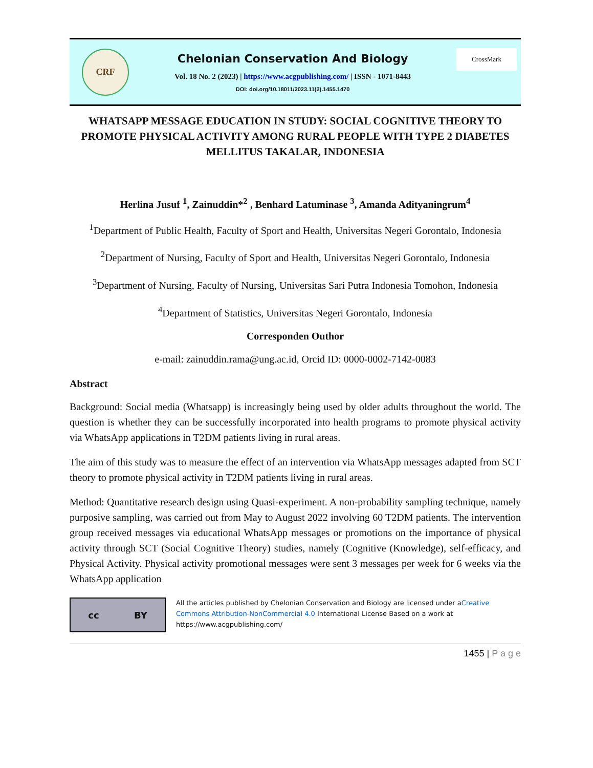CRF
Chelonian Conservation And Biology
Vol. 18 No. 2 (2023) | https://www.acgpublishing.com/ | ISSN - 1071-8443
DOI: doi.org/10.18011/2023.11(2).1455.1470
CrossMark
WHATSAPP MESSAGE EDUCATION IN STUDY: SOCIAL COGNITIVE THEORY TO PROMOTE PHYSICAL ACTIVITY AMONG RURAL PEOPLE WITH TYPE 2 DIABETES MELLITUS TAKALAR, INDONESIA
Herlina Jusuf <sup>1</sup>, Zainuddin*<sup>2</sup> , Benhard Latuminase <sup>3</sup>, Amanda Adityaningrum<sup>4</sup>
<sup>1</sup> Department of Public Health, Faculty of Sport and Health, Universitas Negeri Gorontalo, Indonesia
<sup>2</sup> Department of Nursing, Faculty of Sport and Health, Universitas Negeri Gorontalo, Indonesia
<sup>3</sup> Department of Nursing, Faculty of Nursing, Universitas Sari Putra Indonesia Tomohon, Indonesia
<sup>4</sup> Department of Statistics, Universitas Negeri Gorontalo, Indonesia
Corresponden Outhor
e-mail: zainuddin.rama@ung.ac.id, Orcid ID: 0000-0002-7142-0083
Abstract
Background: Social media (Whatsapp) is increasingly being used by older adults throughout the world. The question is whether they can be successfully incorporated into health programs to promote physical activity via WhatsApp applications in T2DM patients living in rural areas.
The aim of this study was to measure the effect of an intervention via WhatsApp messages adapted from SCT theory to promote physical activity in T2DM patients living in rural areas.
Method: Quantitative research design using Quasi-experiment. A non-probability sampling technique, namely purposive sampling, was carried out from May to August 2022 involving 60 T2DM patients. The intervention group received messages via educational WhatsApp messages or promotions on the importance of physical activity through SCT (Social Cognitive Theory) studies, namely (Cognitive (Knowledge), self-efficacy, and Physical Activity. Physical activity promotional messages were sent 3 messages per week for 6 weeks via the WhatsApp application
cc BY
All the articles published by Chelonian Conservation and Biology are licensed under aCreative Commons Attribution-NonCommercial 4.0 International License Based on a work at https://www.acgpublishing.com/
1455 | P a g e